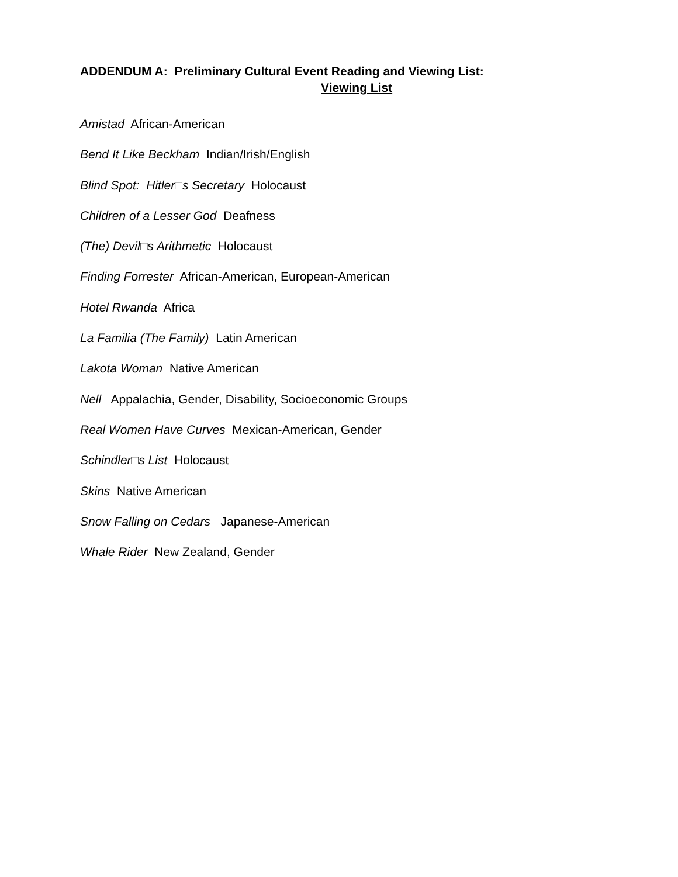ADDENDUM A: Preliminary Cultural Event Reading and Viewing List:
Viewing List
Amistad African-American
Bend It Like Beckham Indian/Irish/English
Blind Spot: Hitler□s Secretary Holocaust
Children of a Lesser God Deafness
(The) Devil□s Arithmetic Holocaust
Finding Forrester African-American, European-American
Hotel Rwanda Africa
La Familia (The Family) Latin American
Lakota Woman Native American
Nell Appalachia, Gender, Disability, Socioeconomic Groups
Real Women Have Curves Mexican-American, Gender
Schindler□s List Holocaust
Skins Native American
Snow Falling on Cedars Japanese-American
Whale Rider New Zealand, Gender